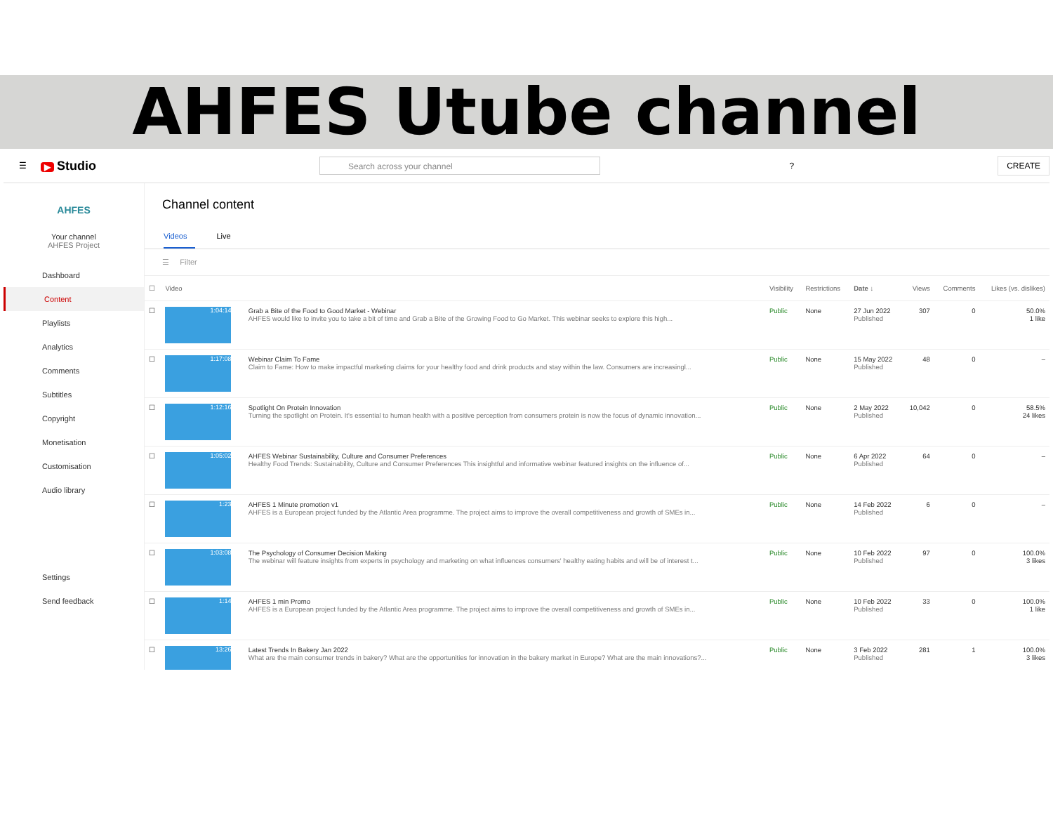AHFES Utube channel
☰ ▶ Studio
Search across your channel
? CREATE
AHFES
Your channel
AHFES Project
Dashboard
Content
Playlists
Analytics
Comments
Subtitles
Copyright
Monetisation
Customisation
Audio library
Settings
Send feedback
Channel content
Videos Live
☰ Filter
| ☐ | Video | | Visibility | Restrictions | Date ↓ | Views | Comments | Likes (vs. dislikes) |
| --- | --- | --- | --- | --- | --- | --- | --- | --- |
| ☐ | 1:04:14 | Grab a Bite of the Food to Good Market - Webinar AHFES would like to invite you to take a bit of time and Grab a Bite of the Growing Food to Go Market. This webinar seeks to explore this high... | Public | None | 27 Jun 2022 Published | 307 | 0 | 50.0% 1 like |
| ☐ | 1:17:08 | Webinar Claim To Fame Claim to Fame: How to make impactful marketing claims for your healthy food and drink products and stay within the law. Consumers are increasingl... | Public | None | 15 May 2022 Published | 48 | 0 | – |
| ☐ | 1:12:16 | Spotlight On Protein Innovation Turning the spotlight on Protein. It's essential to human health with a positive perception from consumers protein is now the focus of dynamic innovation... | Public | None | 2 May 2022 Published | 10,042 | 0 | 58.5% 24 likes |
| ☐ | 1:05:02 | AHFES Webinar Sustainability, Culture and Consumer Preferences Healthy Food Trends: Sustainability, Culture and Consumer Preferences This insightful and informative webinar featured insights on the influence of... | Public | None | 6 Apr 2022 Published | 64 | 0 | – |
| ☐ | 1:23 | AHFES 1 Minute promotion v1 AHFES is a European project funded by the Atlantic Area programme. The project aims to improve the overall competitiveness and growth of SMEs in... | Public | None | 14 Feb 2022 Published | 6 | 0 | – |
| ☐ | 1:03:08 | The Psychology of Consumer Decision Making The webinar will feature insights from experts in psychology and marketing on what influences consumers' healthy eating habits and will be of interest t... | Public | None | 10 Feb 2022 Published | 97 | 0 | 100.0% 3 likes |
| ☐ | 1:14 | AHFES 1 min Promo AHFES is a European project funded by the Atlantic Area programme. The project aims to improve the overall competitiveness and growth of SMEs in... | Public | None | 10 Feb 2022 Published | 33 | 0 | 100.0% 1 like |
| ☐ | 13:26 | Latest Trends In Bakery Jan 2022 What are the main consumer trends in bakery? What are the opportunities for innovation in the bakery market in Europe? What are the main innovations?... | Public | None | 3 Feb 2022 Published | 281 | 1 | 100.0% 3 likes |